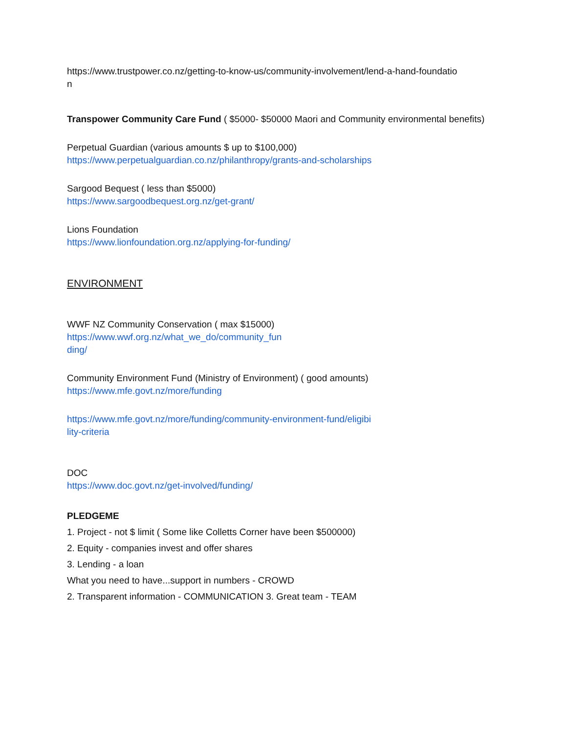https://www.trustpower.co.nz/getting-to-know-us/community-involvement/lend-a-hand-foundatio
n
Transpower Community Care Fund ( $5000- $50000 Maori and Community environmental benefits)
Perpetual Guardian (various amounts $ up to $100,000)
https://www.perpetualguardian.co.nz/philanthropy/grants-and-scholarships
Sargood Bequest ( less than $5000)
https://www.sargoodbequest.org.nz/get-grant/
Lions Foundation
https://www.lionfoundation.org.nz/applying-for-funding/
ENVIRONMENT
WWF NZ Community Conservation ( max $15000)
https://www.wwf.org.nz/what_we_do/community_fun
ding/
Community Environment Fund (Ministry of Environment) ( good amounts)
https://www.mfe.govt.nz/more/funding
https://www.mfe.govt.nz/more/funding/community-environment-fund/eligibi
lity-criteria
DOC
https://www.doc.govt.nz/get-involved/funding/
PLEDGEME
1. Project - not $ limit ( Some like Colletts Corner have been $500000)
2. Equity - companies invest and offer shares
3. Lending - a loan
What you need to have...support in numbers - CROWD
2. Transparent information - COMMUNICATION 3. Great team - TEAM